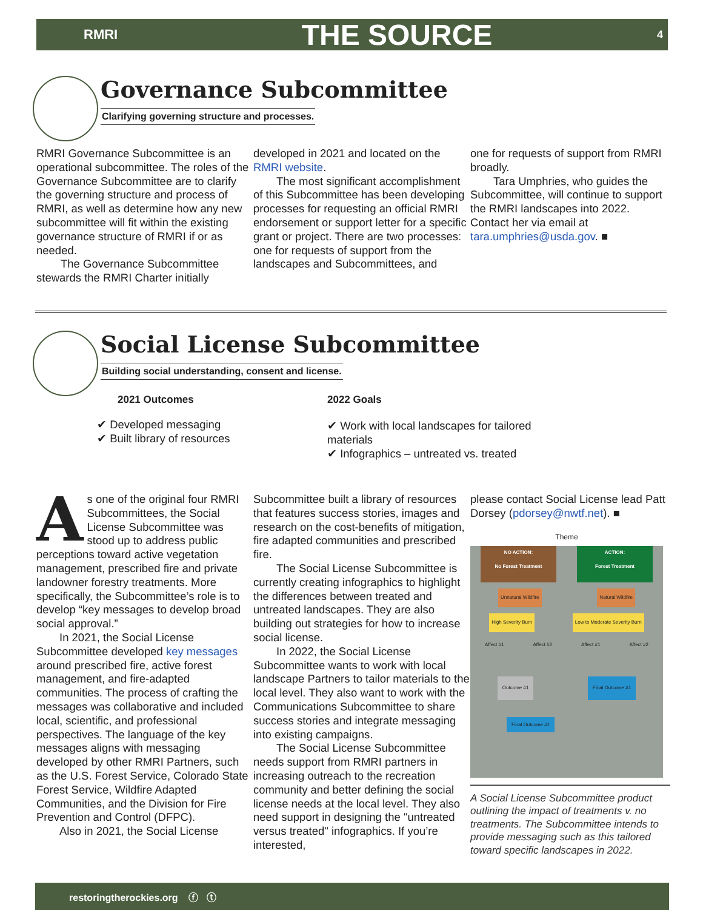RMRI
THE SOURCE
4
Governance Subcommittee
Clarifying governing structure and processes.
RMRI Governance Subcommittee is an operational subcommittee. The roles of the Governance Subcommittee are to clarify the governing structure and process of RMRI, as well as determine how any new subcommittee will fit within the existing governance structure of RMRI if or as needed.
The Governance Subcommittee stewards the RMRI Charter initially
developed in 2021 and located on the RMRI website.
The most significant accomplishment of this Subcommittee has been developing processes for requesting an official RMRI endorsement or support letter for a specific grant or project. There are two processes: one for requests of support from the landscapes and Subcommittees, and
one for requests of support from RMRI broadly.
Tara Umphries, who guides the Subcommittee, will continue to support the RMRI landscapes into 2022. Contact her via email at tara.umphries@usda.gov. ■
Social License Subcommittee
Building social understanding, consent and license.
2021 Outcomes
✔ Developed messaging
✔ Built library of resources
2022 Goals
✔ Work with local landscapes for tailored materials
✔ Infographics – untreated vs. treated
As one of the original four RMRI Subcommittees, the Social License Subcommittee was stood up to address public perceptions toward active vegetation management, prescribed fire and private landowner forestry treatments. More specifically, the Subcommittee’s role is to develop “key messages to develop broad social approval.”
In 2021, the Social License Subcommittee developed key messages around prescribed fire, active forest management, and fire-adapted communities. The process of crafting the messages was collaborative and included local, scientific, and professional perspectives. The language of the key messages aligns with messaging developed by other RMRI Partners, such as the U.S. Forest Service, Colorado State Forest Service, Wildfire Adapted Communities, and the Division for Fire Prevention and Control (DFPC).
Also in 2021, the Social License
Subcommittee built a library of resources that features success stories, images and research on the cost-benefits of mitigation, fire adapted communities and prescribed fire.
The Social License Subcommittee is currently creating infographics to highlight the differences between treated and untreated landscapes. They are also building out strategies for how to increase social license.
In 2022, the Social License Subcommittee wants to work with local landscape Partners to tailor materials to the local level. They also want to work with the Communications Subcommittee to share success stories and integrate messaging into existing campaigns.
The Social License Subcommittee needs support from RMRI partners in increasing outreach to the recreation community and better defining the social license needs at the local level. They also need support in designing the "untreated versus treated" infographics. If you’re interested,
please contact Social License lead Patt Dorsey (pdorsey@nwtf.net). ■
Theme
NO ACTION:
No Forest Treatment
ACTION:
Forest Treatment
Unnatural Wildfire Natural Wildfire
High Severity Burn Low to Moderate Severity Burn
Affect #1 Affect #2 Affect #1 Affect #2
Outcome #1 Final Outcome #1
Final Outcome #1
A Social License Subcommittee product outlining the impact of treatments v. no treatments. The Subcommittee intends to provide messaging such as this tailored toward specific landscapes in 2022.
restoringtherockies.org ⓕ ⓣ